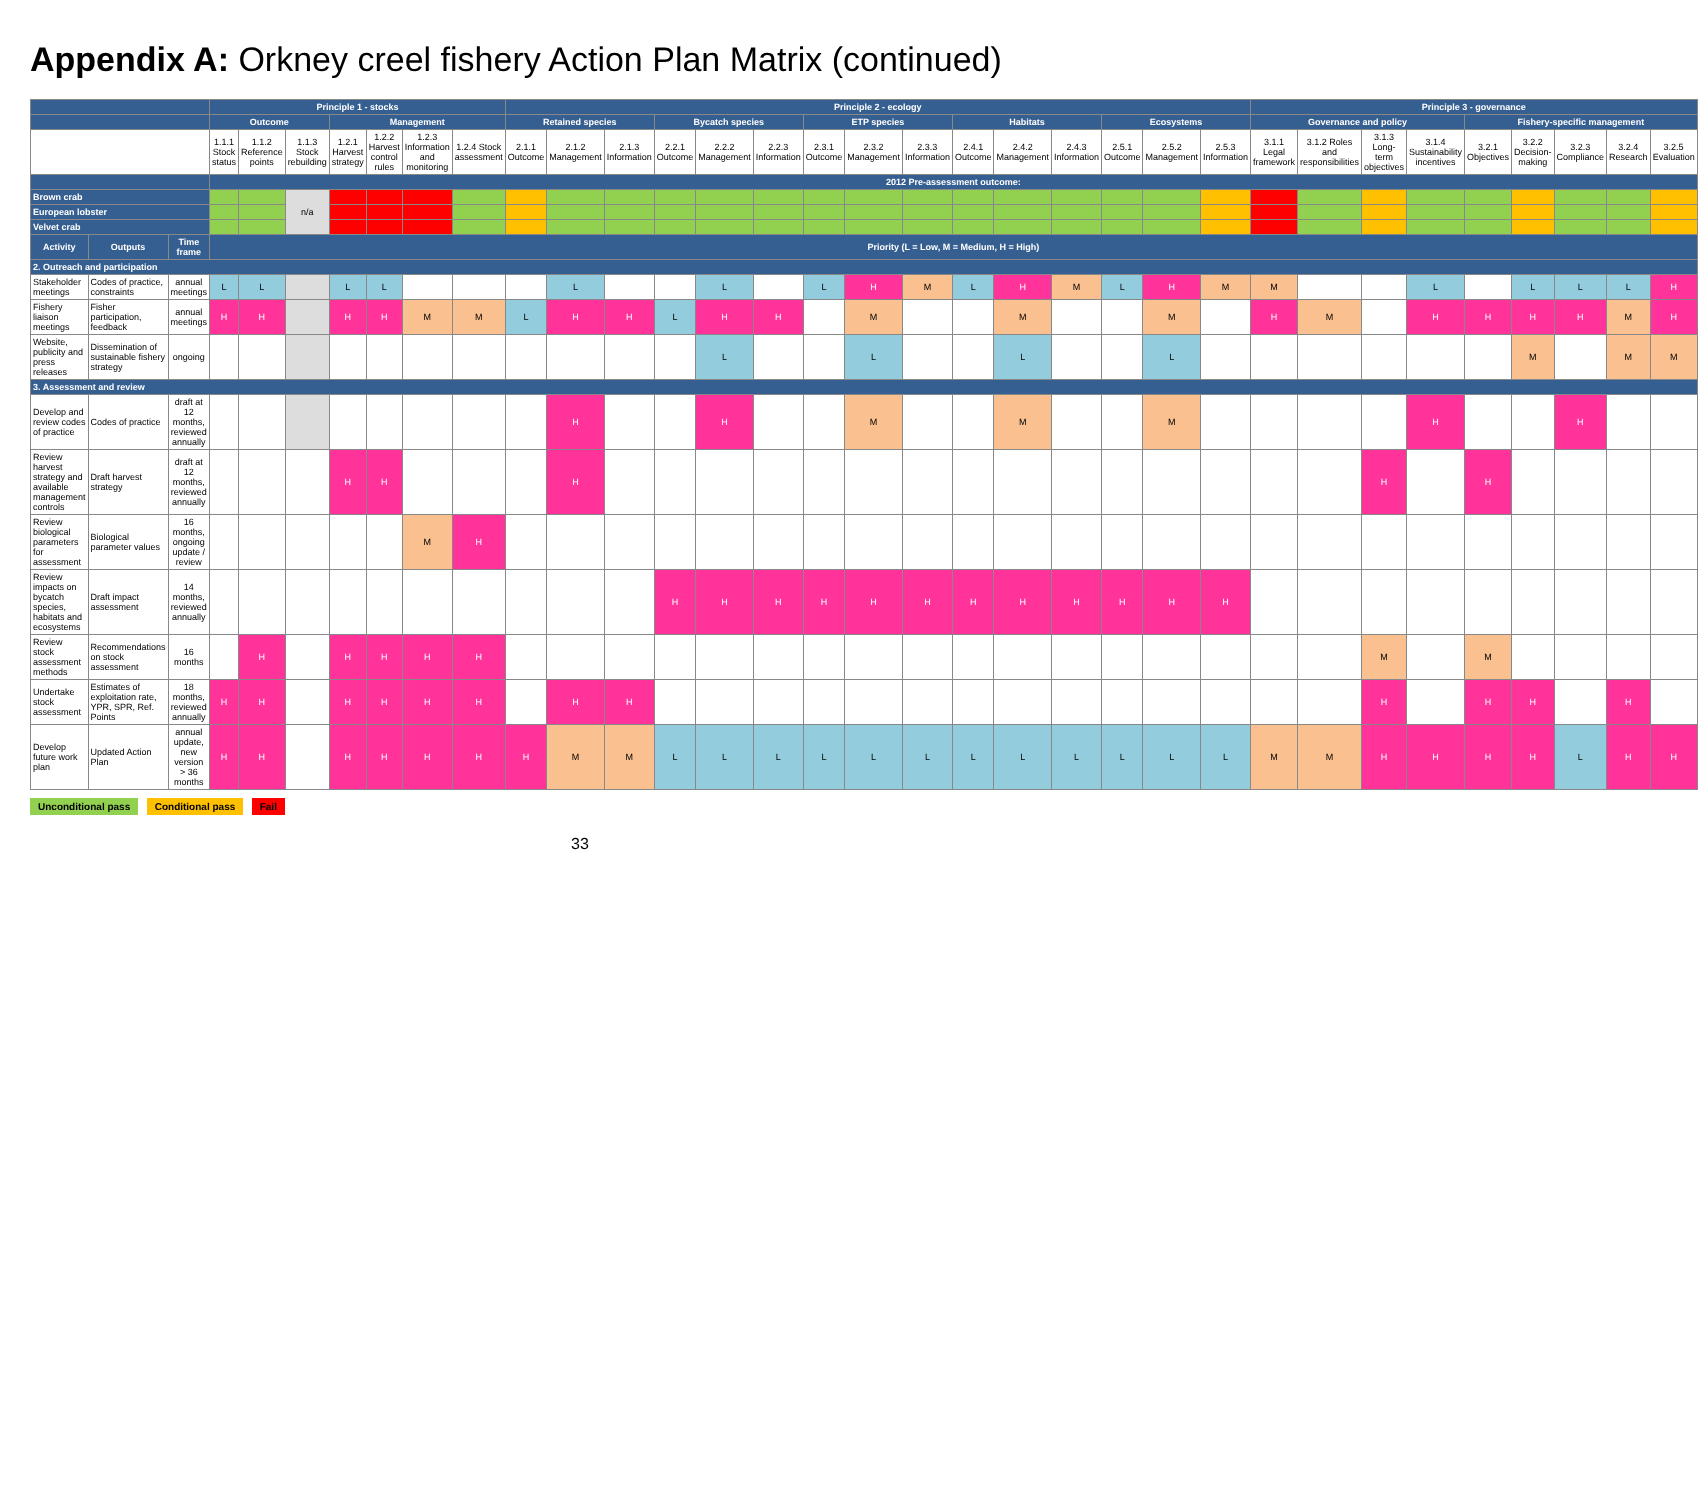Appendix A: Orkney creel fishery Action Plan Matrix (continued)
| | | | Principle 1 - stocks | | | | | | | Principle 2 - ecology | | | | | | | | | | | | | | | Principle 3 - governance | | | | | | | | |
| --- | --- | --- | --- | --- | --- | --- | --- | --- | --- | --- | --- | --- | --- | --- | --- | --- | --- | --- | --- | --- | --- | --- | --- | --- | --- | --- | --- | --- | --- | --- | --- | --- | --- |
| | | | Outcome | | | Management | | | | Retained species | | | Bycatch species | | | ETP species | | | Habitats | | | Ecosystems | | | Governance and policy | | | | Fishery-specific management | | | | |
| | | | 1.1.1 Stock status | 1.1.2 Reference points | 1.1.3 Stock rebuilding | 1.2.1 Harvest strategy | 1.2.2 Harvest control rules | 1.2.3 Information and monitoring | 1.2.4 Stock assessment | 2.1.1 Outcome | 2.1.2 Management | 2.1.3 Information | 2.2.1 Outcome | 2.2.2 Management | 2.2.3 Information | 2.3.1 Outcome | 2.3.2 Management | 2.3.3 Information | 2.4.1 Outcome | 2.4.2 Management | 2.4.3 Information | 2.5.1 Outcome | 2.5.2 Management | 2.5.3 Information | 3.1.1 Legal framework | 3.1.2 Roles and responsibilities | 3.1.3 Long-term objectives | 3.1.4 Sustainability incentives | 3.2.1 Objectives | 3.2.2 Decision-making | 3.2.3 Compliance | 3.2.4 Research | 3.2.5 Evaluation |
| | | | 2012 Pre-assessment outcome: | | | | | | | | | | | | | | | | | | | | | | | | | | | | | | |
| Brown crab | | | | | n/a | | | | | | | | | | | | | | | | | | | | | | | | | | | | |
| European lobster | | | | | | | | | | | | | | | | | | | | | | | | | | | | | | | | | |
| Velvet crab | | | | | | | | | | | | | | | | | | | | | | | | | | | | | | | | | |
| Activity | Outputs | Time frame | Priority (L = Low, M = Medium, H = High) | | | | | | | | | | | | | | | | | | | | | | | | | | | | | | |
| 2. Outreach and participation | | | | | | | | | | | | | | | | | | | | | | | | | | | | | | | | | |
| Stakeholder meetings | Codes of practice, constraints | annual meetings | L | L | | L | L | | | | L | | | L | | L | H | M | L | H | M | L | H | M | M | | | L | | L | L | L | H |
| Fishery liaison meetings | Fisher participation, feedback | annual meetings | H | H | | H | H | M | M | L | H | H | L | H | H | | M | | | M | | | M | | H | M | | H | H | H | H | M | H |
| Website, publicity and press releases | Dissemination of sustainable fishery strategy | ongoing | | | | | | | | | | | | L | | | L | | | L | | | L | | | | | | | M | | M | M |
| 3. Assessment and review | | | | | | | | | | | | | | | | | | | | | | | | | | | | | | | | | |
| Develop and review codes of practice | Codes of practice | draft at 12 months, reviewed annually | | | | | | | | | H | | | H | | | M | | | M | | | M | | | | | H | | | H | | |
| Review harvest strategy and available management controls | Draft harvest strategy | draft at 12 months, reviewed annually | | | | H | H | | | | H | | | | | | | | | | | | | | | | H | | H | | | | |
| Review biological parameters for assessment | Biological parameter values | 16 months, ongoing update / review | | | | | | M | H | | | | | | | | | | | | | | | | | | | | | | | | |
| Review impacts on bycatch species, habitats and ecosystems | Draft impact assessment | 14 months, reviewed annually | | | | | | | | | | | H | H | H | H | H | H | H | H | H | H | H | H | | | | | | | | | |
| Review stock assessment methods | Recommendations on stock assessment | 16 months | | H | | H | H | H | H | | | | | | | | | | | | | | | | | | M | | M | | | | |
| Undertake stock assessment | Estimates of exploitation rate, YPR, SPR, Ref. Points | 18 months, reviewed annually | H | H | | H | H | H | H | | H | H | | | | | | | | | | | | | | | H | | H | H | | H | |
| Develop future work plan | Updated Action Plan | annual update, new version > 36 months | H | H | | H | H | H | H | H | M | M | L | L | L | L | L | L | L | L | L | L | L | L | M | M | H | H | H | H | L | H | H |
Unconditional pass Conditional pass Fail
33